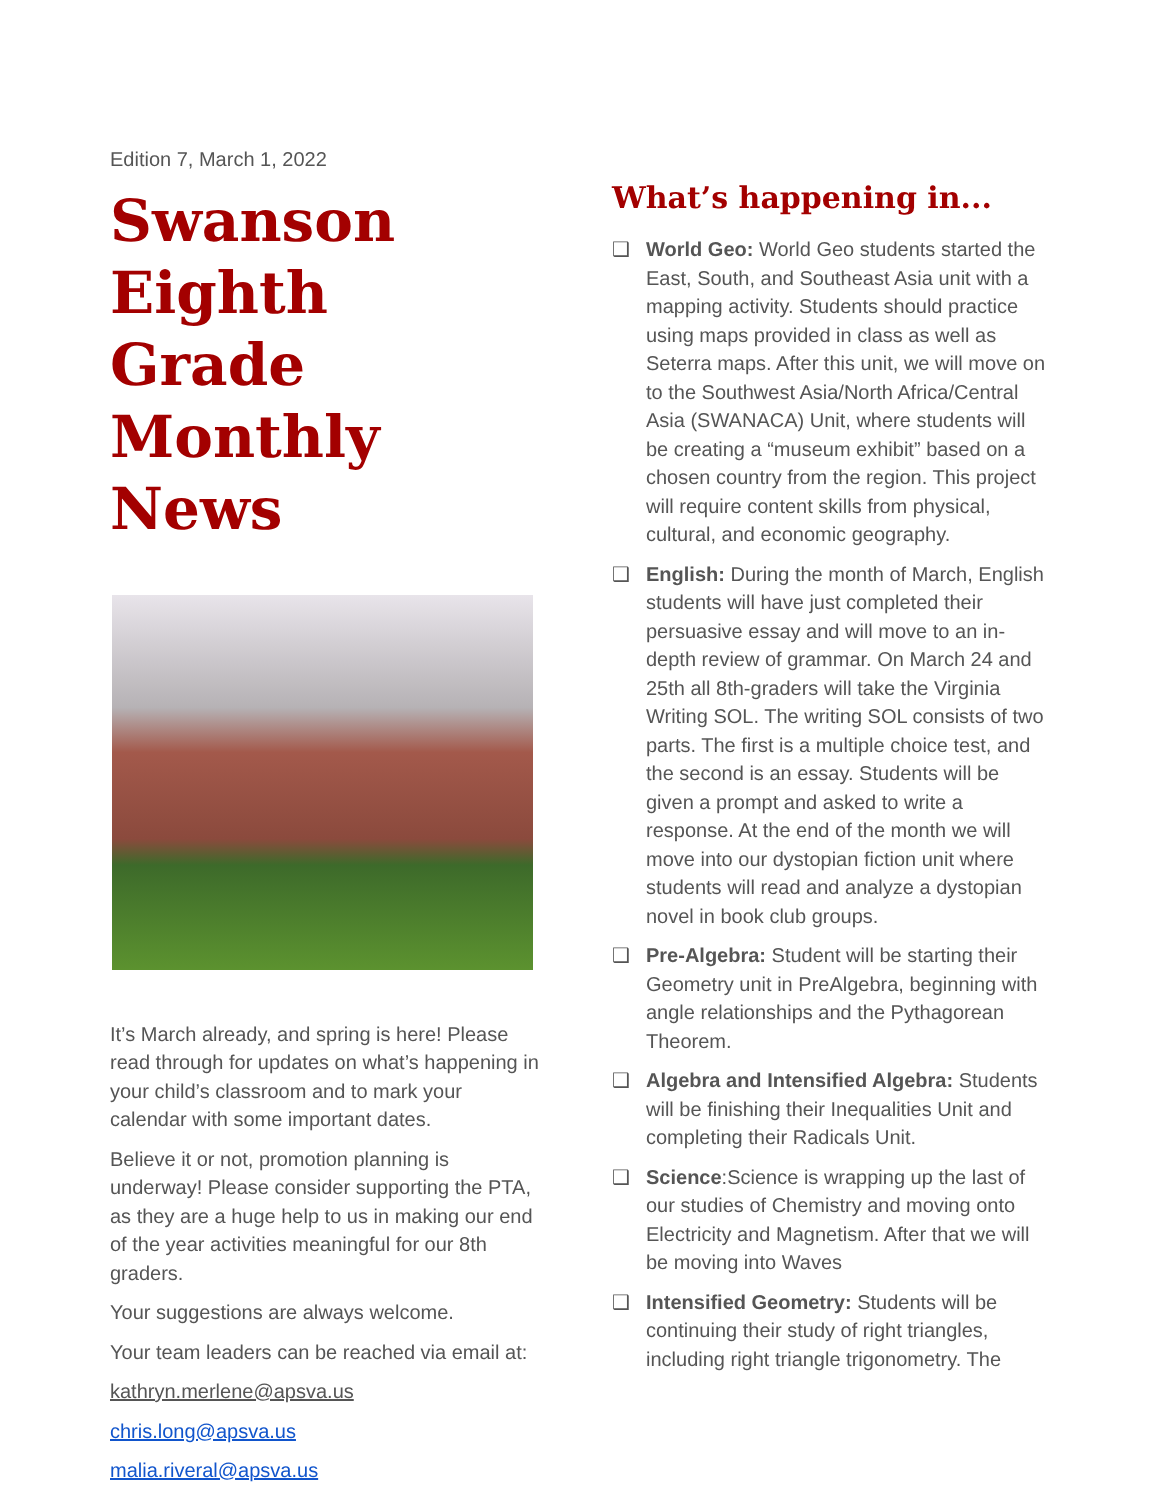Edition 7, March 1, 2022
Swanson Eighth Grade Monthly News
It’s March already, and spring is here! Please read through for updates on what’s happening in your child’s classroom and to mark your calendar with some important dates.
Believe it or not, promotion planning is underway! Please consider supporting the PTA, as they are a huge help to us in making our end of the year activities meaningful for our 8th graders.
Your suggestions are always welcome.
Your team leaders can be reached via email at:
kathryn.merlene@apsva.us
chris.long@apsva.us
malia.riveral@apsva.us
What’s happening in...
❑ World Geo: World Geo students started the East, South, and Southeast Asia unit with a mapping activity. Students should practice using maps provided in class as well as Seterra maps. After this unit, we will move on to the Southwest Asia/North Africa/Central Asia (SWANACA) Unit, where students will be creating a “museum exhibit” based on a chosen country from the region. This project will require content skills from physical, cultural, and economic geography.
❑ English: During the month of March, English students will have just completed their persuasive essay and will move to an in-depth review of grammar. On March 24 and 25th all 8th-graders will take the Virginia Writing SOL. The writing SOL consists of two parts. The first is a multiple choice test, and the second is an essay. Students will be given a prompt and asked to write a response. At the end of the month we will move into our dystopian fiction unit where students will read and analyze a dystopian novel in book club groups.
❑ Pre-Algebra: Student will be starting their Geometry unit in PreAlgebra, beginning with angle relationships and the Pythagorean Theorem.
❑ Algebra and Intensified Algebra: Students will be finishing their Inequalities Unit and completing their Radicals Unit.
❑ Science:Science is wrapping up the last of our studies of Chemistry and moving onto Electricity and Magnetism. After that we will be moving into Waves
❑ Intensified Geometry: Students will be continuing their study of right triangles, including right triangle trigonometry. The